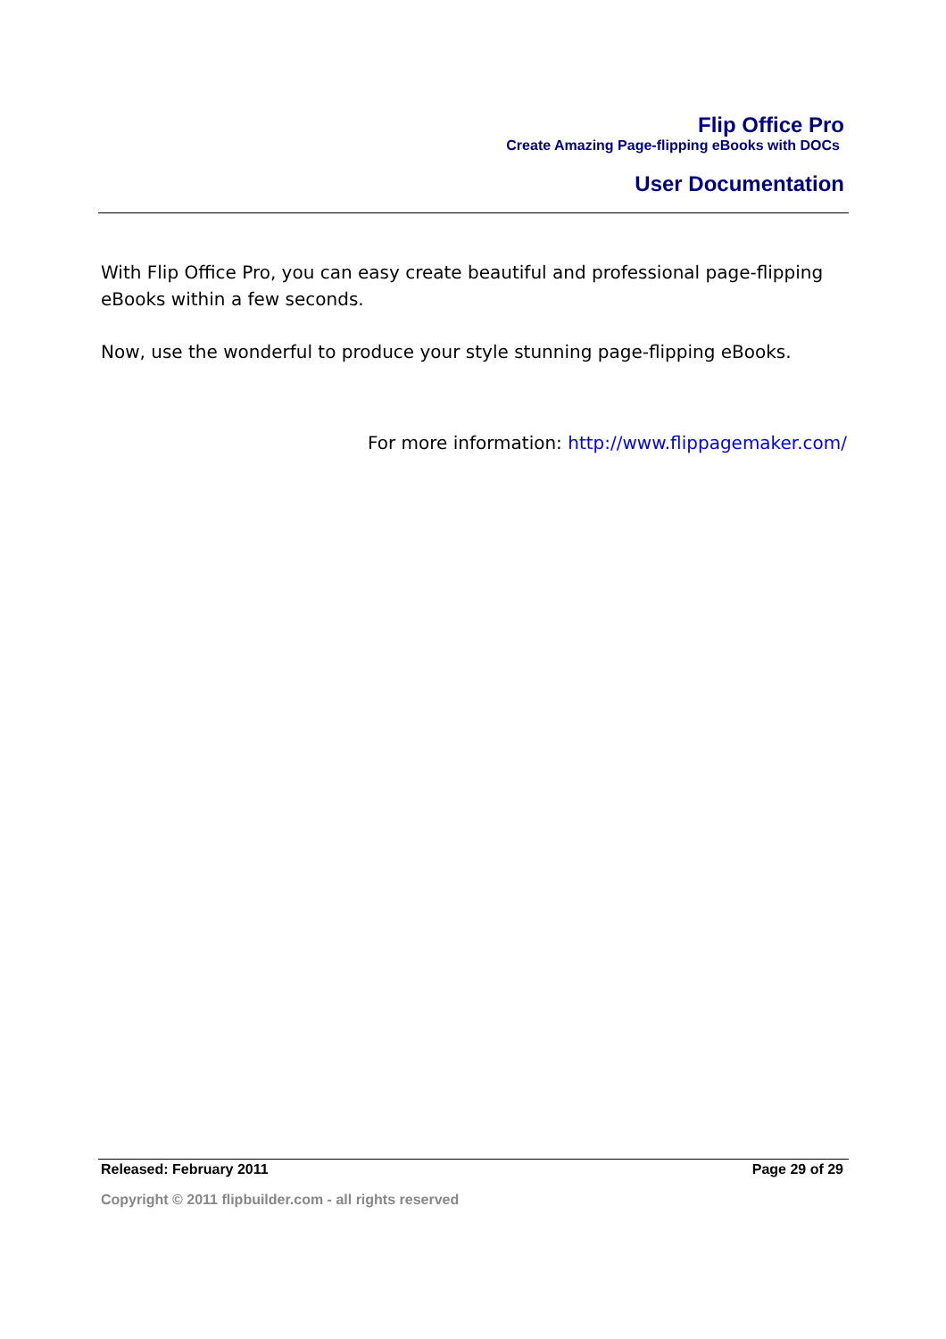Flip Office Pro
Create Amazing Page-flipping eBooks with DOCs
User Documentation
With Flip Office Pro, you can easy create beautiful and professional page-flipping eBooks within a few seconds.
Now, use the wonderful to produce your style stunning page-flipping eBooks.
For more information: http://www.flippagemaker.com/
Released: February 2011 Page 29 of 29
Copyright © 2011 flipbuilder.com - all rights reserved